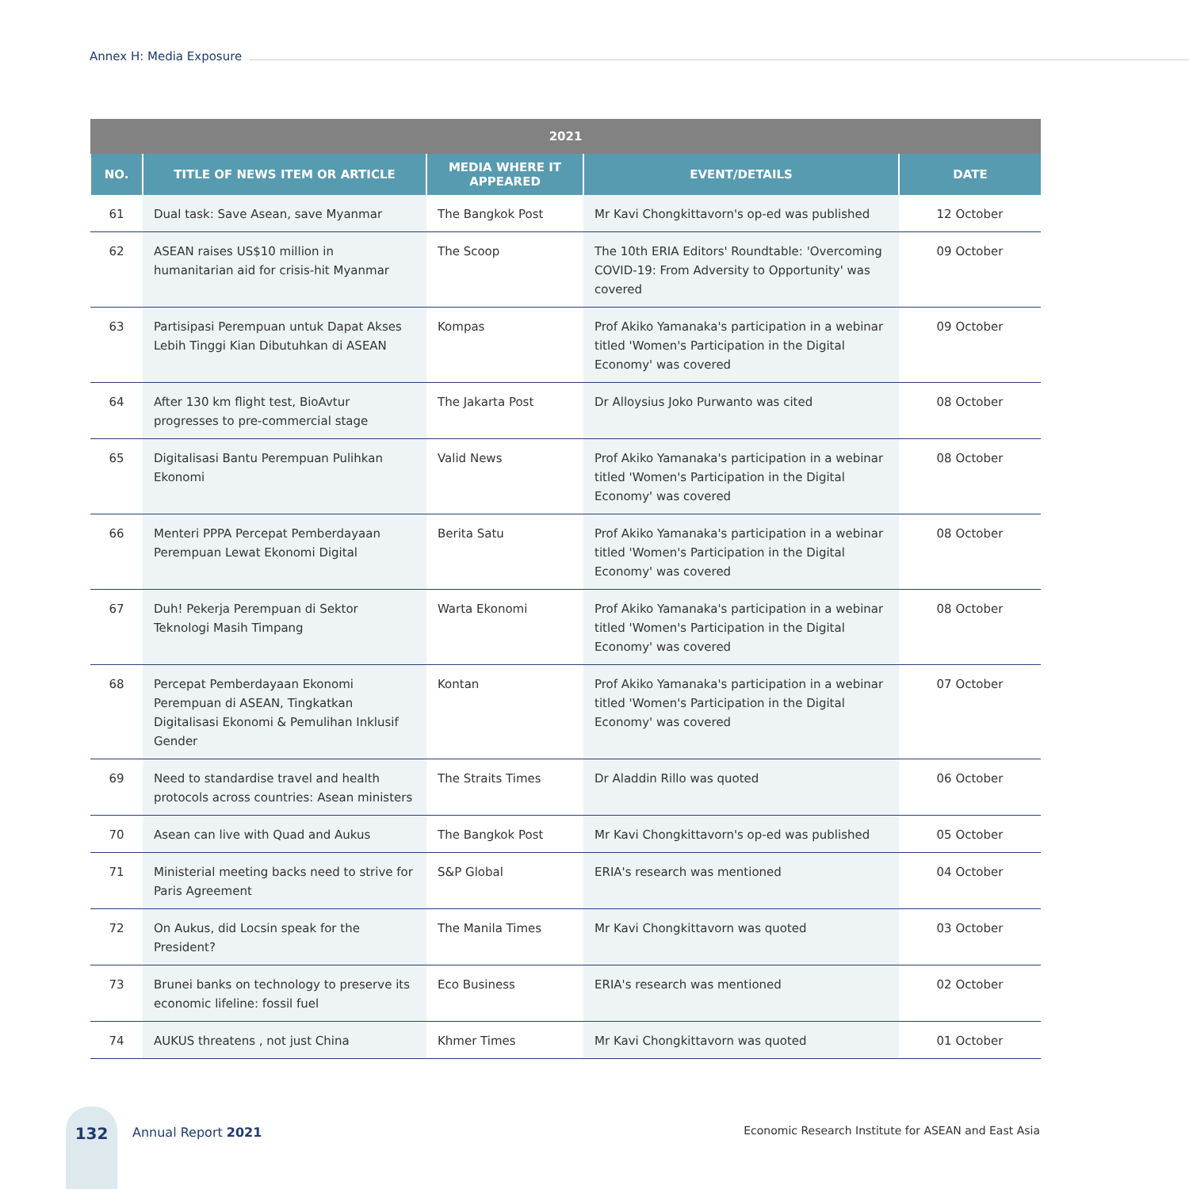Annex H: Media Exposure
| 2021 | | | | |
| --- | --- | --- | --- | --- |
| NO. | TITLE OF NEWS ITEM OR ARTICLE | MEDIA WHERE IT APPEARED | EVENT/DETAILS | DATE |
| 61 | Dual task: Save Asean, save Myanmar | The Bangkok Post | Mr Kavi Chongkittavorn's op-ed was published | 12 October |
| 62 | ASEAN raises US$10 million in humanitarian aid for crisis-hit Myanmar | The Scoop | The 10th ERIA Editors' Roundtable: 'Overcoming COVID-19: From Adversity to Opportunity' was covered | 09 October |
| 63 | Partisipasi Perempuan untuk Dapat Akses Lebih Tinggi Kian Dibutuhkan di ASEAN | Kompas | Prof Akiko Yamanaka's participation in a webinar titled 'Women's Participation in the Digital Economy' was covered | 09 October |
| 64 | After 130 km flight test, BioAvtur progresses to pre-commercial stage | The Jakarta Post | Dr Alloysius Joko Purwanto was cited | 08 October |
| 65 | Digitalisasi Bantu Perempuan Pulihkan Ekonomi | Valid News | Prof Akiko Yamanaka's participation in a webinar titled 'Women's Participation in the Digital Economy' was covered | 08 October |
| 66 | Menteri PPPA Percepat Pemberdayaan Perempuan Lewat Ekonomi Digital | Berita Satu | Prof Akiko Yamanaka's participation in a webinar titled 'Women's Participation in the Digital Economy' was covered | 08 October |
| 67 | Duh! Pekerja Perempuan di Sektor Teknologi Masih Timpang | Warta Ekonomi | Prof Akiko Yamanaka's participation in a webinar titled 'Women's Participation in the Digital Economy' was covered | 08 October |
| 68 | Percepat Pemberdayaan Ekonomi Perempuan di ASEAN, Tingkatkan Digitalisasi Ekonomi & Pemulihan Inklusif Gender | Kontan | Prof Akiko Yamanaka's participation in a webinar titled 'Women's Participation in the Digital Economy' was covered | 07 October |
| 69 | Need to standardise travel and health protocols across countries: Asean ministers | The Straits Times | Dr Aladdin Rillo was quoted | 06 October |
| 70 | Asean can live with Quad and Aukus | The Bangkok Post | Mr Kavi Chongkittavorn's op-ed was published | 05 October |
| 71 | Ministerial meeting backs need to strive for Paris Agreement | S&P Global | ERIA's research was mentioned | 04 October |
| 72 | On Aukus, did Locsin speak for the President? | The Manila Times | Mr Kavi Chongkittavorn was quoted | 03 October |
| 73 | Brunei banks on technology to preserve its economic lifeline: fossil fuel | Eco Business | ERIA's research was mentioned | 02 October |
| 74 | AUKUS threatens , not just China | Khmer Times | Mr Kavi Chongkittavorn was quoted | 01 October |
132
Annual Report 2021
Economic Research Institute for ASEAN and East Asia